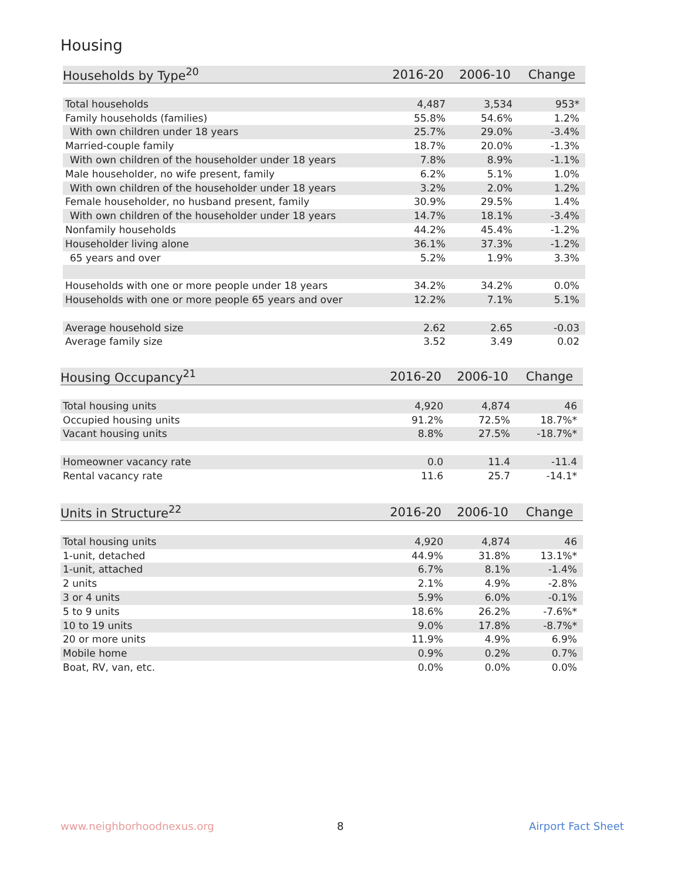Housing
| Households by Type<sup>20</sup> | 2016-20 | 2006-10 | Change |
| --- | --- | --- | --- |
| Total households | 4,487 | 3,534 | 953* |
| Family households (families) | 55.8% | 54.6% | 1.2% |
| With own children under 18 years | 25.7% | 29.0% | -3.4% |
| Married-couple family | 18.7% | 20.0% | -1.3% |
| With own children of the householder under 18 years | 7.8% | 8.9% | -1.1% |
| Male householder, no wife present, family | 6.2% | 5.1% | 1.0% |
| With own children of the householder under 18 years | 3.2% | 2.0% | 1.2% |
| Female householder, no husband present, family | 30.9% | 29.5% | 1.4% |
| With own children of the householder under 18 years | 14.7% | 18.1% | -3.4% |
| Nonfamily households | 44.2% | 45.4% | -1.2% |
| Householder living alone | 36.1% | 37.3% | -1.2% |
| 65 years and over | 5.2% | 1.9% | 3.3% |
| Households with one or more people under 18 years | 34.2% | 34.2% | 0.0% |
| Households with one or more people 65 years and over | 12.2% | 7.1% | 5.1% |
| Average household size | 2.62 | 2.65 | -0.03 |
| Average family size | 3.52 | 3.49 | 0.02 |
| Housing Occupancy<sup>21</sup> | 2016-20 | 2006-10 | Change |
| --- | --- | --- | --- |
| Total housing units | 4,920 | 4,874 | 46 |
| Occupied housing units | 91.2% | 72.5% | 18.7%* |
| Vacant housing units | 8.8% | 27.5% | -18.7%* |
| Homeowner vacancy rate | 0.0 | 11.4 | -11.4 |
| Rental vacancy rate | 11.6 | 25.7 | -14.1* |
| Units in Structure<sup>22</sup> | 2016-20 | 2006-10 | Change |
| --- | --- | --- | --- |
| Total housing units | 4,920 | 4,874 | 46 |
| 1-unit, detached | 44.9% | 31.8% | 13.1%* |
| 1-unit, attached | 6.7% | 8.1% | -1.4% |
| 2 units | 2.1% | 4.9% | -2.8% |
| 3 or 4 units | 5.9% | 6.0% | -0.1% |
| 5 to 9 units | 18.6% | 26.2% | -7.6%* |
| 10 to 19 units | 9.0% | 17.8% | -8.7%* |
| 20 or more units | 11.9% | 4.9% | 6.9% |
| Mobile home | 0.9% | 0.2% | 0.7% |
| Boat, RV, van, etc. | 0.0% | 0.0% | 0.0% |
www.neighborhoodnexus.org 8 Airport Fact Sheet